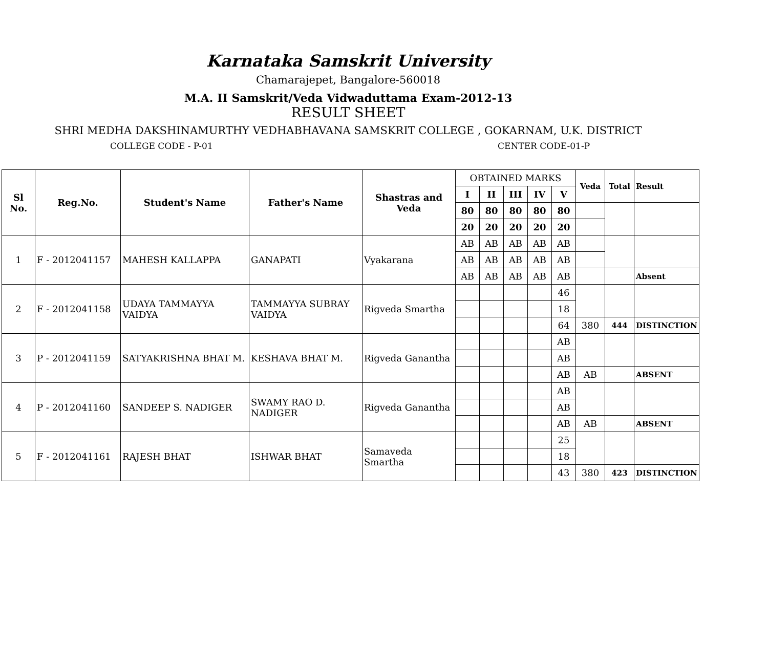Karnataka Samskrit University
Chamarajepet, Bangalore-560018
M.A. II Samskrit/Veda Vidwaduttama Exam-2012-13
RESULT SHEET
SHRI MEDHA DAKSHINAMURTHY VEDHABHAVANA SAMSKRIT COLLEGE , GOKARNAM, U.K. DISTRICT
COLLEGE CODE - P-01 CENTER CODE-01-P
| Sl No. | Reg.No. | Student's Name | Father's Name | Shastras and Veda | OBTAINED MARKS | | | | | Veda | Total | Result |
| | | | | | I | II | III | IV | V | | | |
| | | | | | 80 | 80 | 80 | 80 | 80 | | | |
| | | | | | 20 | 20 | 20 | 20 | 20 | | | |
| 1 | F - 2012041157 | MAHESH KALLAPPA | GANAPATI | Vyakarana | AB | AB | AB | AB | AB | | | |
| | | | | | AB | AB | AB | AB | AB | | | |
| | | | | | AB | AB | AB | AB | AB | | | Absent |
| 2 | F - 2012041158 | UDAYA TAMMAYYA VAIDYA | TAMMAYYA SUBRAY VAIDYA | Rigveda Smartha | | | | | 46 | | | |
| | | | | | | | | | 18 | | | |
| | | | | | | | | | 64 | 380 | 444 | DISTINCTION |
| 3 | P - 2012041159 | SATYAKRISHNA BHAT M. | KESHAVA BHAT M. | Rigveda Ganantha | | | | | AB | | | |
| | | | | | | | | | AB | | | |
| | | | | | | | | | AB | AB | | ABSENT |
| 4 | P - 2012041160 | SANDEEP S. NADIGER | SWAMY RAO D. NADIGER | Rigveda Ganantha | | | | | AB | | | |
| | | | | | | | | | AB | | | |
| | | | | | | | | | AB | AB | | ABSENT |
| 5 | F - 2012041161 | RAJESH BHAT | ISHWAR BHAT | Samaveda Smartha | | | | | 25 | | | |
| | | | | | | | | | 18 | | | |
| | | | | | | | | | 43 | 380 | 423 | DISTINCTION |